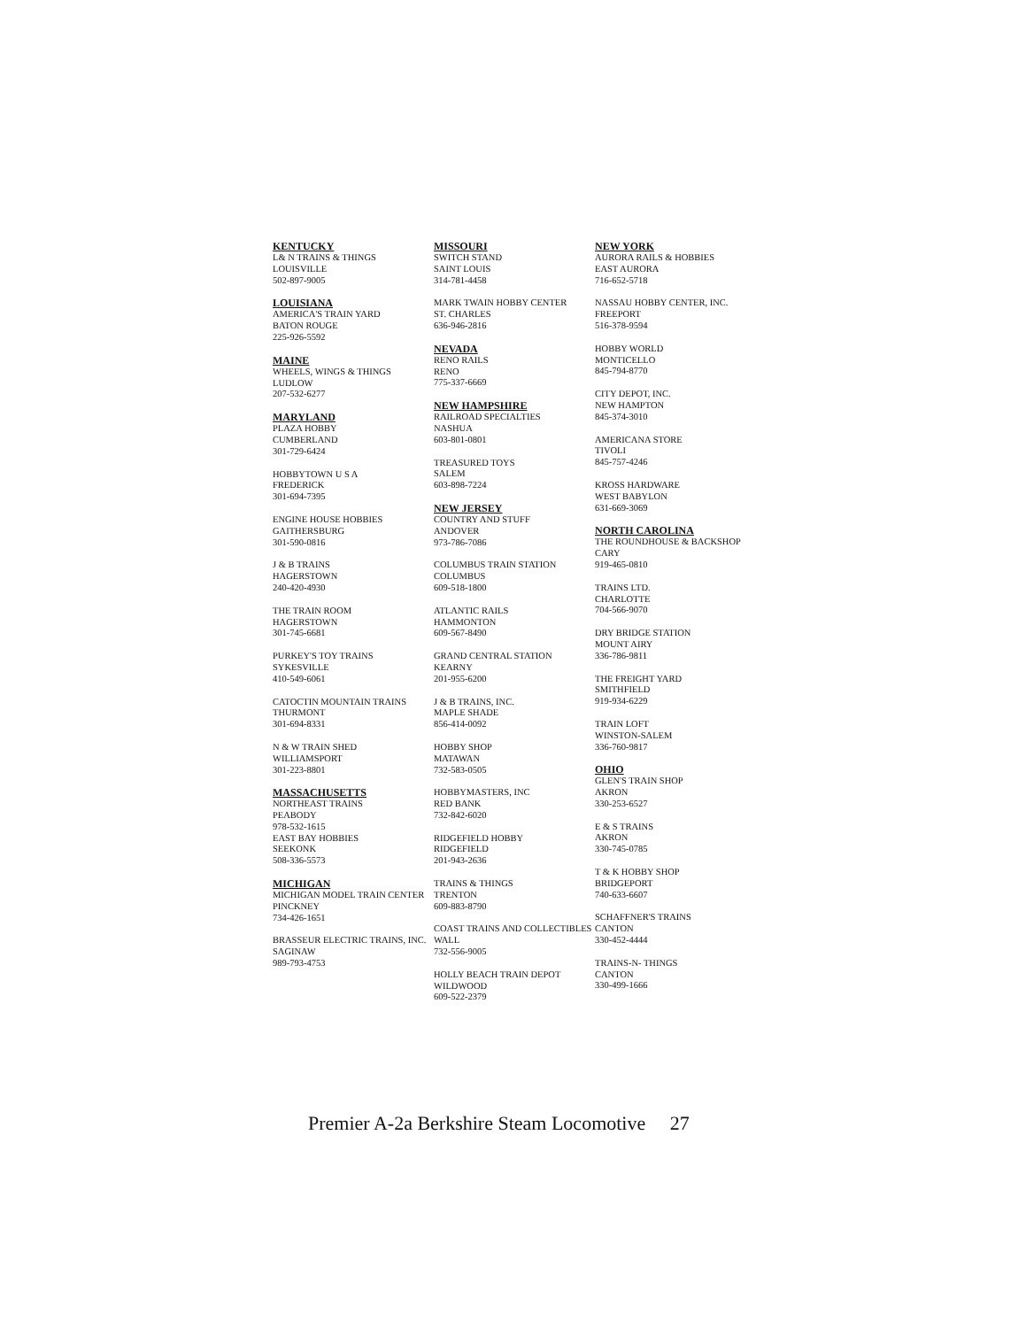KENTUCKY
L& N TRAINS & THINGS
LOUISVILLE
502-897-9005
LOUISIANA
AMERICA'S TRAIN YARD
BATON ROUGE
225-926-5592
MAINE
WHEELS, WINGS & THINGS
LUDLOW
207-532-6277
MARYLAND
PLAZA HOBBY
CUMBERLAND
301-729-6424
HOBBYTOWN U S A
FREDERICK
301-694-7395
ENGINE HOUSE HOBBIES
GAITHERSBURG
301-590-0816
J & B TRAINS
HAGERSTOWN
240-420-4930
THE TRAIN ROOM
HAGERSTOWN
301-745-6681
PURKEY'S TOY TRAINS
SYKESVILLE
410-549-6061
CATOCTIN MOUNTAIN TRAINS
THURMONT
301-694-8331
N & W TRAIN SHED
WILLIAMSPORT
301-223-8801
MASSACHUSETTS
NORTHEAST TRAINS
PEABODY
978-532-1615
EAST BAY HOBBIES
SEEKONK
508-336-5573
MICHIGAN
MICHIGAN MODEL TRAIN CENTER
PINCKNEY
734-426-1651
BRASSEUR ELECTRIC TRAINS, INC.
SAGINAW
989-793-4753
MISSOURI
SWITCH STAND
SAINT LOUIS
314-781-4458
MARK TWAIN HOBBY CENTER
ST. CHARLES
636-946-2816
NEVADA
RENO RAILS
RENO
775-337-6669
NEW HAMPSHIRE
RAILROAD SPECIALTIES
NASHUA
603-801-0801
TREASURED TOYS
SALEM
603-898-7224
NEW JERSEY
COUNTRY AND STUFF
ANDOVER
973-786-7086
COLUMBUS TRAIN STATION
COLUMBUS
609-518-1800
ATLANTIC RAILS
HAMMONTON
609-567-8490
GRAND CENTRAL STATION
KEARNY
201-955-6200
J & B TRAINS, INC.
MAPLE SHADE
856-414-0092
HOBBY SHOP
MATAWAN
732-583-0505
HOBBYMASTERS, INC
RED BANK
732-842-6020
RIDGEFIELD HOBBY
RIDGEFIELD
201-943-2636
TRAINS & THINGS
TRENTON
609-883-8790
COAST TRAINS AND COLLECTIBLES
WALL
732-556-9005
HOLLY BEACH TRAIN DEPOT
WILDWOOD
609-522-2379
NEW YORK
AURORA RAILS & HOBBIES
EAST AURORA
716-652-5718
NASSAU HOBBY CENTER, INC.
FREEPORT
516-378-9594
HOBBY WORLD
MONTICELLO
845-794-8770
CITY DEPOT, INC.
NEW HAMPTON
845-374-3010
AMERICANA STORE
TIVOLI
845-757-4246
KROSS HARDWARE
WEST BABYLON
631-669-3069
NORTH CAROLINA
THE ROUNDHOUSE & BACKSHOP
CARY
919-465-0810
TRAINS LTD.
CHARLOTTE
704-566-9070
DRY BRIDGE STATION
MOUNT AIRY
336-786-9811
THE FREIGHT YARD
SMITHFIELD
919-934-6229
TRAIN LOFT
WINSTON-SALEM
336-760-9817
OHIO
GLEN'S TRAIN SHOP
AKRON
330-253-6527
E & S TRAINS
AKRON
330-745-0785
T & K HOBBY SHOP
BRIDGEPORT
740-633-6607
SCHAFFNER'S TRAINS
CANTON
330-452-4444
TRAINS-N- THINGS
CANTON
330-499-1666
Premier A-2a Berkshire Steam Locomotive 27